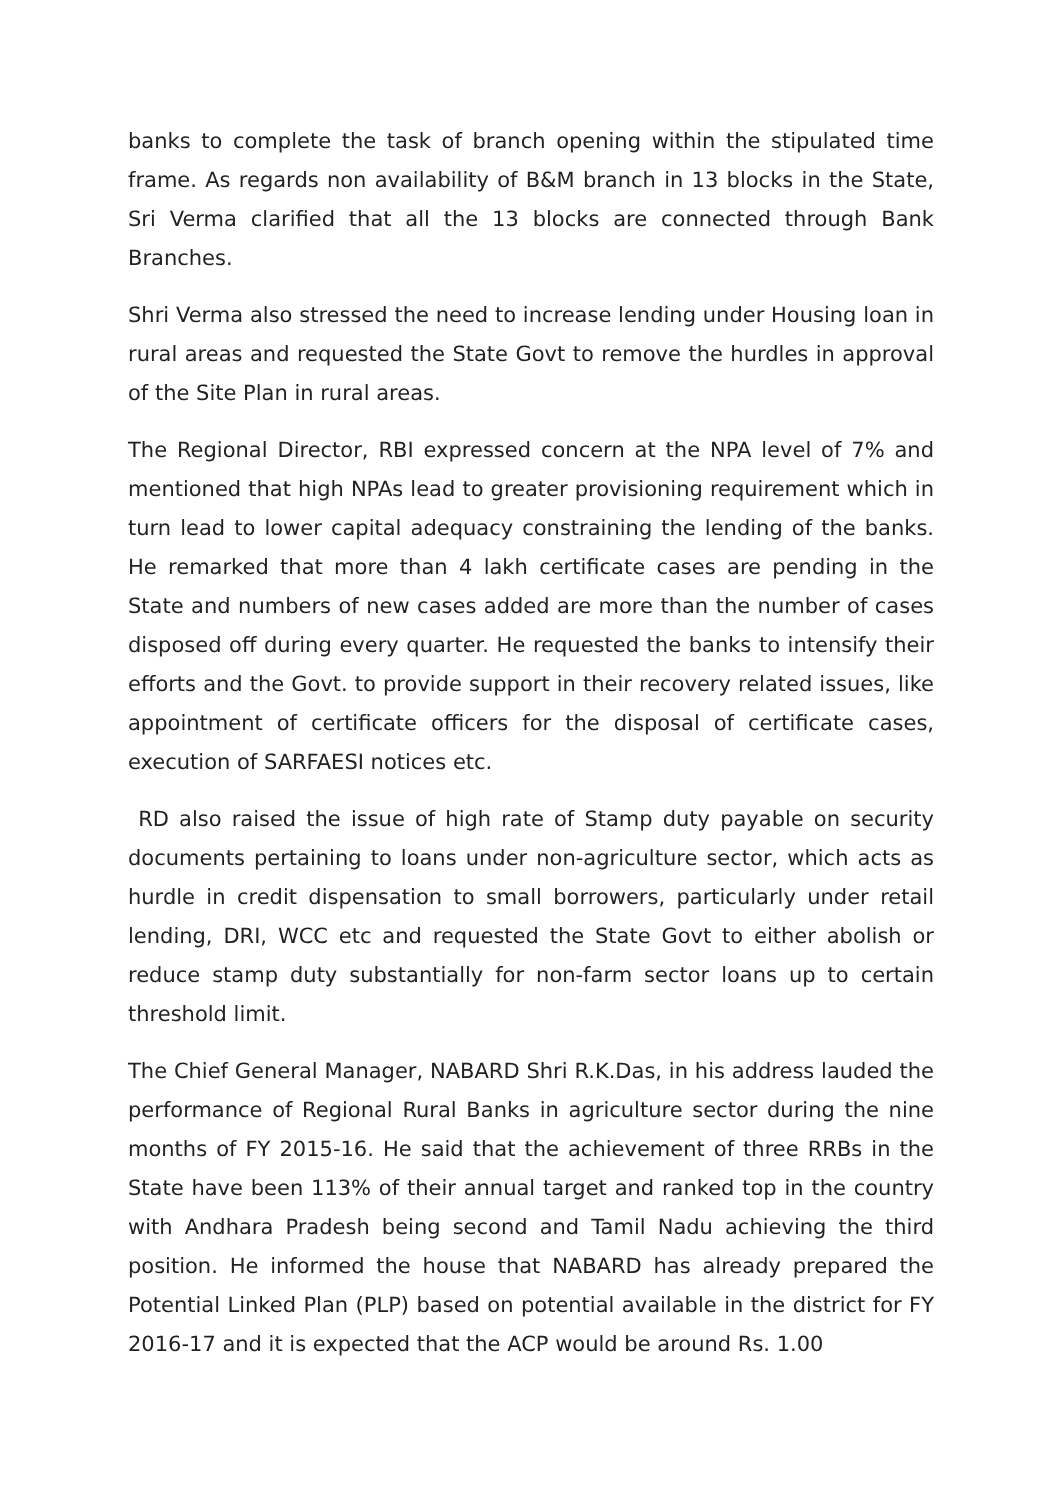banks to complete the task of branch opening within the stipulated time frame. As regards non availability of B&M branch in 13 blocks in the State, Sri Verma clarified that all the 13 blocks are connected through Bank Branches.
Shri Verma also stressed the need to increase lending under Housing loan in rural areas and requested the State Govt to remove the hurdles in approval of the Site Plan in rural areas.
The Regional Director, RBI expressed concern at the NPA level of 7% and mentioned that high NPAs lead to greater provisioning requirement which in turn lead to lower capital adequacy constraining the lending of the banks. He remarked that more than 4 lakh certificate cases are pending in the State and numbers of new cases added are more than the number of cases disposed off during every quarter. He requested the banks to intensify their efforts and the Govt. to provide support in their recovery related issues, like appointment of certificate officers for the disposal of certificate cases, execution of SARFAESI notices etc.
RD also raised the issue of high rate of Stamp duty payable on security documents pertaining to loans under non-agriculture sector, which acts as hurdle in credit dispensation to small borrowers, particularly under retail lending, DRI, WCC etc and requested the State Govt to either abolish or reduce stamp duty substantially for non-farm sector loans up to certain threshold limit.
The Chief General Manager, NABARD Shri R.K.Das, in his address lauded the performance of Regional Rural Banks in agriculture sector during the nine months of FY 2015-16. He said that the achievement of three RRBs in the State have been 113% of their annual target and ranked top in the country with Andhara Pradesh being second and Tamil Nadu achieving the third position. He informed the house that NABARD has already prepared the Potential Linked Plan (PLP) based on potential available in the district for FY 2016-17 and it is expected that the ACP would be around Rs. 1.00